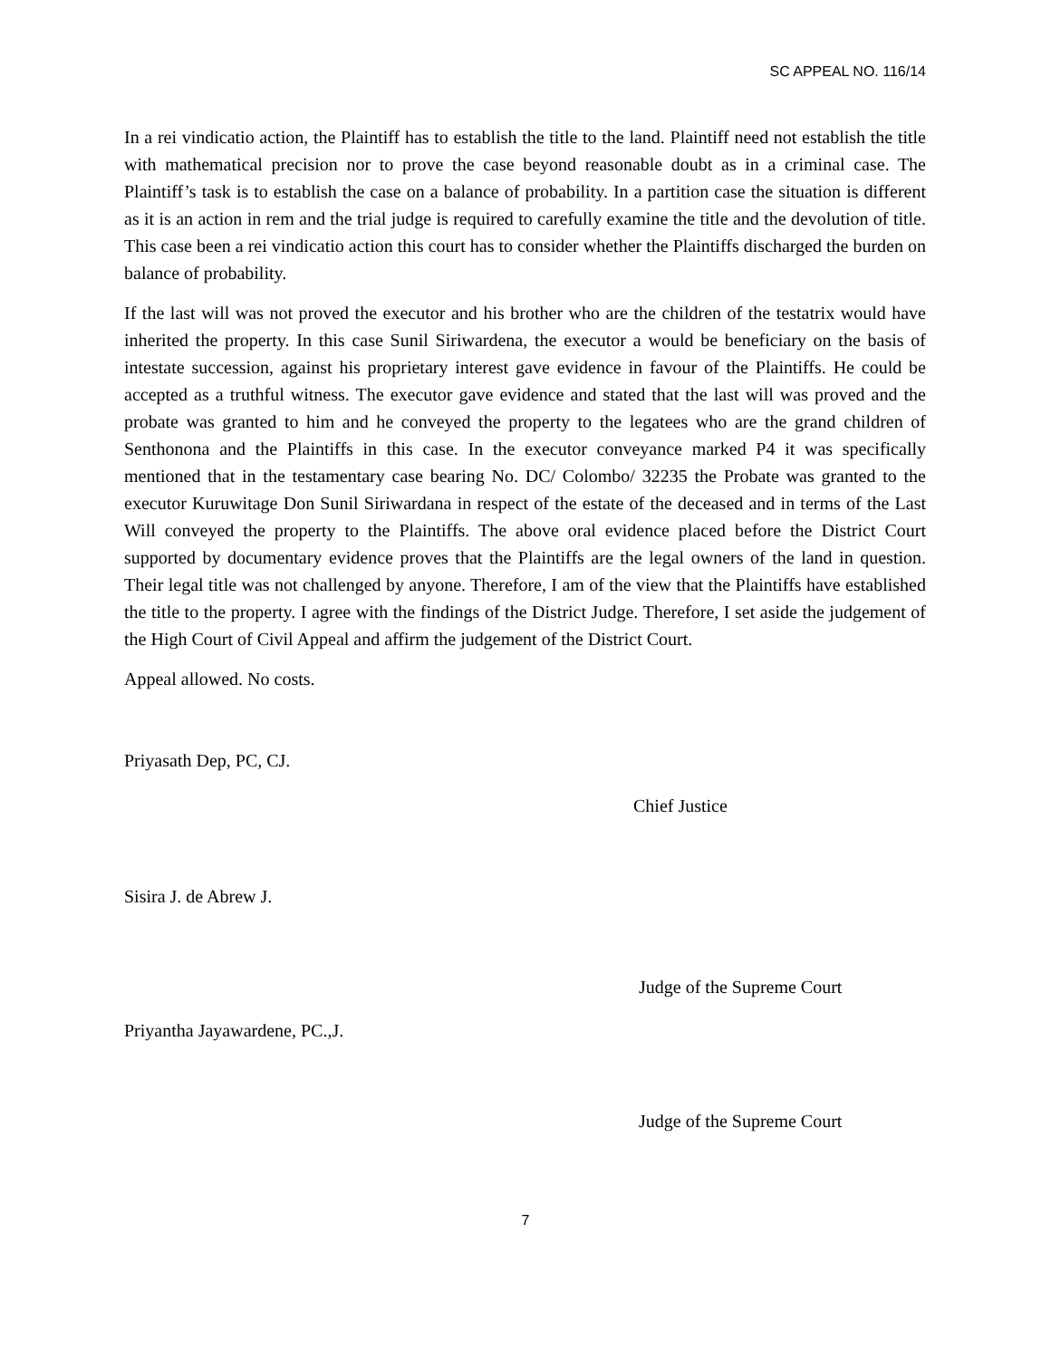SC APPEAL NO. 116/14
In a rei vindicatio action, the Plaintiff has to establish the title to the land. Plaintiff need not establish the title with mathematical precision nor to prove the case beyond reasonable doubt as in a criminal case. The Plaintiff’s task is to establish the case on a balance of probability. In a partition case the situation is different as it is an action in rem and the trial judge is required to carefully examine the title and the devolution of title. This case been a rei vindicatio action this court has to consider whether the Plaintiffs discharged the burden on balance of probability.
If the last will was not proved the executor and his brother who are the children of the testatrix would have inherited the property. In this case Sunil Siriwardena, the executor a would be beneficiary on the basis of intestate succession, against his proprietary interest gave evidence in favour of the Plaintiffs. He could be accepted as a truthful witness. The executor gave evidence and stated that the last will was proved and the probate was granted to him and he conveyed the property to the legatees who are the grand children of Senthonona and the Plaintiffs in this case. In the executor conveyance marked P4 it was specifically mentioned that in the testamentary case bearing No. DC/ Colombo/ 32235 the Probate was granted to the executor Kuruwitage Don Sunil Siriwardana in respect of the estate of the deceased and in terms of the Last Will conveyed the property to the Plaintiffs. The above oral evidence placed before the District Court supported by documentary evidence proves that the Plaintiffs are the legal owners of the land in question. Their legal title was not challenged by anyone. Therefore, I am of the view that the Plaintiffs have established the title to the property. I agree with the findings of the District Judge. Therefore, I set aside the judgement of the High Court of Civil Appeal and affirm the judgement of the District Court.
Appeal allowed. No costs.
Priyasath Dep, PC, CJ.
Chief Justice
Sisira J. de Abrew J.
Judge of the Supreme Court
Priyantha Jayawardene, PC.,J.
Judge of the Supreme Court
7